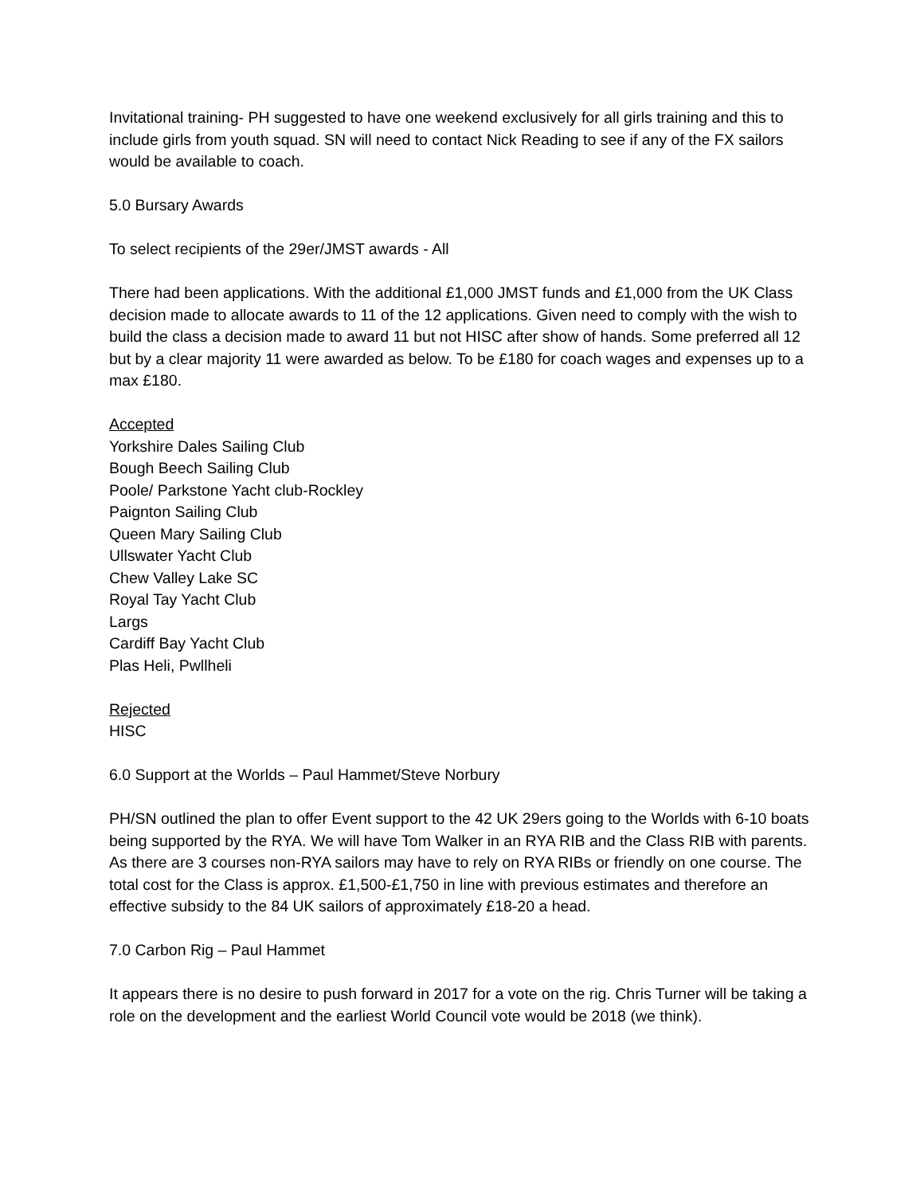Invitational training- PH suggested to have one weekend exclusively for all girls training and this to include girls from youth squad. SN will need to contact Nick Reading to see if any of the FX sailors would be available to coach.
5.0 Bursary Awards
To select recipients of the 29er/JMST awards - All
There had been applications. With the additional £1,000 JMST funds and £1,000 from the UK Class decision made to allocate awards to 11 of the 12 applications. Given need to comply with the wish to build the class a decision made to award 11 but not HISC after show of hands. Some preferred all 12 but by a clear majority 11 were awarded as below. To be £180 for coach wages and expenses up to a max £180.
Accepted
Yorkshire Dales Sailing Club
Bough Beech Sailing Club
Poole/ Parkstone Yacht club-Rockley
Paignton Sailing Club
Queen Mary Sailing Club
Ullswater Yacht Club
Chew Valley Lake SC
Royal Tay Yacht Club
Largs
Cardiff Bay Yacht Club
Plas Heli, Pwllheli
Rejected
HISC
6.0 Support at the Worlds – Paul Hammet/Steve Norbury
PH/SN outlined the plan to offer Event support to the 42 UK 29ers going to the Worlds with 6-10 boats being supported by the RYA. We will have Tom Walker in an RYA RIB and the Class RIB with parents. As there are 3 courses non-RYA sailors may have to rely on RYA RIBs or friendly on one course. The total cost for the Class is approx. £1,500-£1,750 in line with previous estimates and therefore an effective subsidy to the 84 UK sailors of approximately £18-20 a head.
7.0 Carbon Rig – Paul Hammet
It appears there is no desire to push forward in 2017 for a vote on the rig. Chris Turner will be taking a role on the development and the earliest World Council vote would be 2018 (we think).